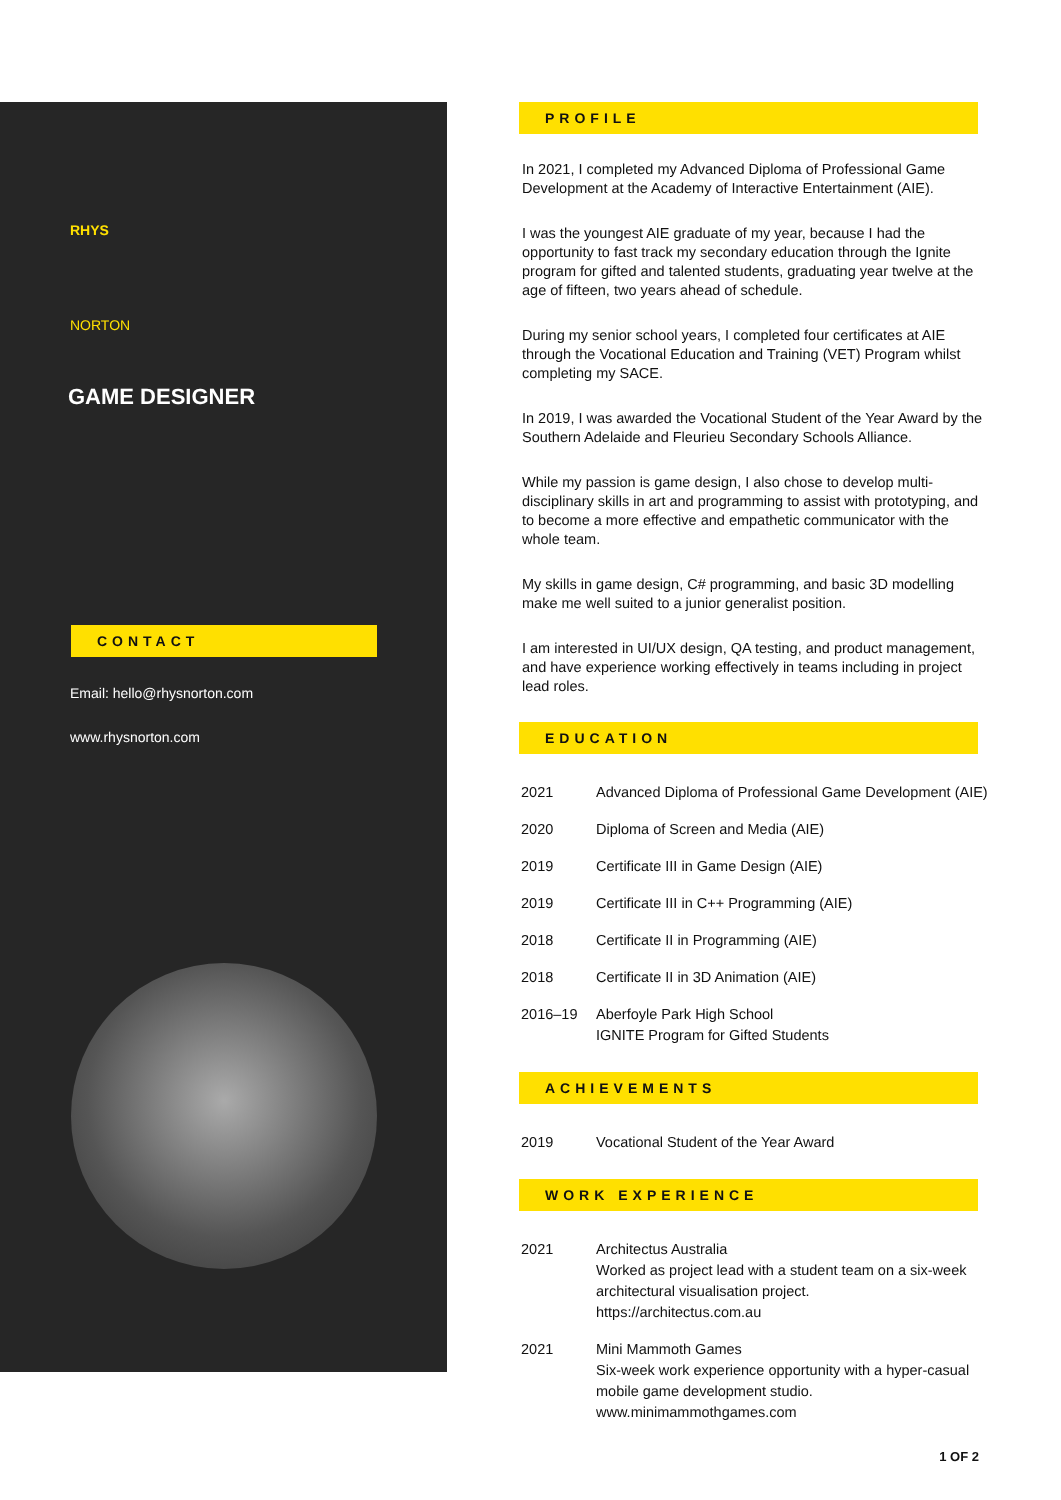RHYS
NORTON
GAME DESIGNER
CONTACT
Email: hello@rhysnorton.com
www.rhysnorton.com
PROFILE
In 2021, I completed my Advanced Diploma of Professional Game Development at the Academy of Interactive Entertainment (AIE).
I was the youngest AIE graduate of my year, because I had the opportunity to fast track my secondary education through the Ignite program for gifted and talented students, graduating year twelve at the age of fifteen, two years ahead of schedule.
During my senior school years, I completed four certificates at AIE through the Vocational Education and Training (VET) Program whilst completing my SACE.
In 2019, I was awarded the Vocational Student of the Year Award by the Southern Adelaide and Fleurieu Secondary Schools Alliance.
While my passion is game design, I also chose to develop multi-disciplinary skills in art and programming to assist with prototyping, and to become a more effective and empathetic communicator with the whole team.
My skills in game design, C# programming, and basic 3D modelling make me well suited to a junior generalist position.
I am interested in UI/UX design, QA testing, and product management, and have experience working effectively in teams including in project lead roles.
EDUCATION
| 2021 | Advanced Diploma of Professional Game Development (AIE) |
| 2020 | Diploma of Screen and Media (AIE) |
| 2019 | Certificate III in Game Design (AIE) |
| 2019 | Certificate III in C++ Programming (AIE) |
| 2018 | Certificate II in Programming (AIE) |
| 2018 | Certificate II in 3D Animation (AIE) |
| 2016–19 | Aberfoyle Park High School IGNITE Program for Gifted Students |
ACHIEVEMENTS
| 2019 | Vocational Student of the Year Award |
WORK EXPERIENCE
| 2021 | Architectus Australia Worked as project lead with a student team on a six-week architectural visualisation project. https://architectus.com.au |
| 2021 | Mini Mammoth Games Six-week work experience opportunity with a hyper-casual mobile game development studio. www.minimammothgames.com |
1 OF 2